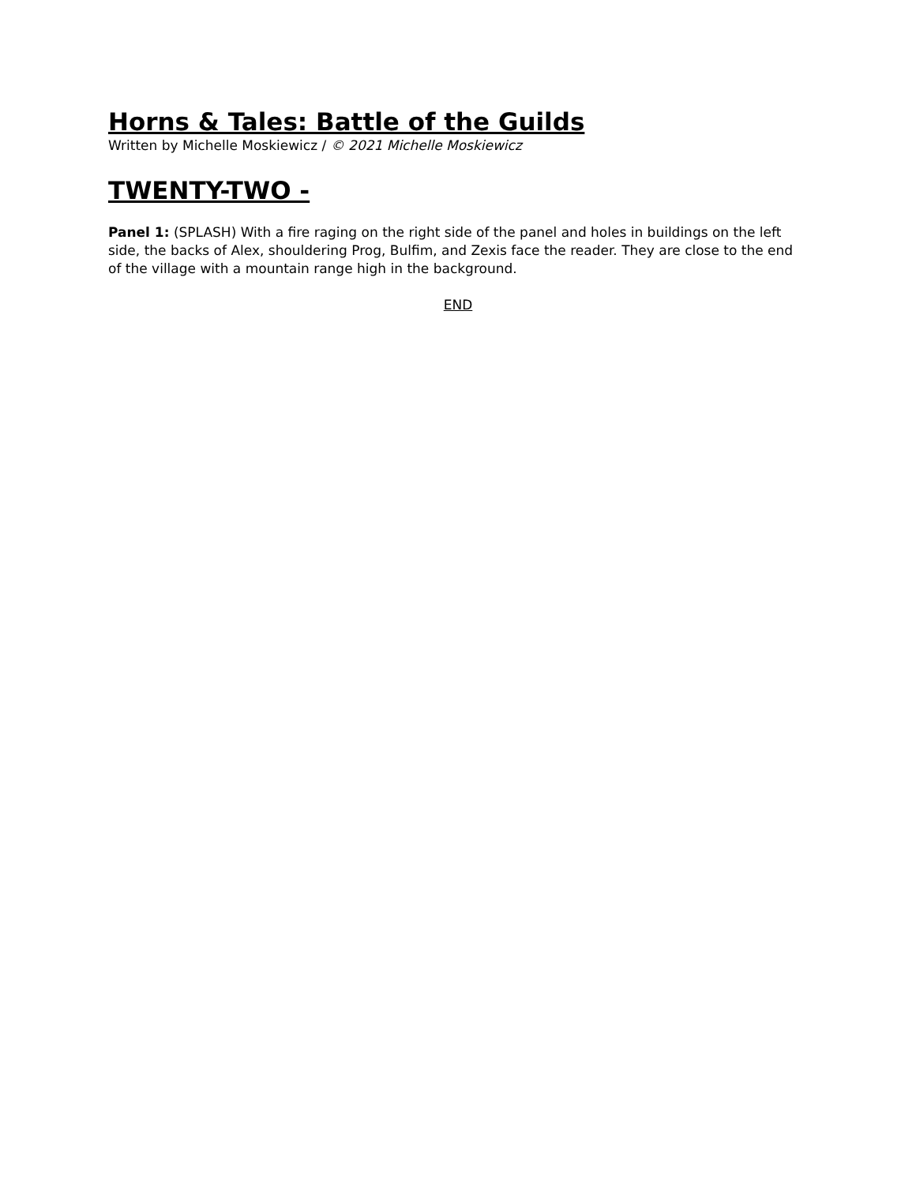Horns & Tales: Battle of the Guilds
Written by Michelle Moskiewicz / © 2021 Michelle Moskiewicz
TWENTY-TWO -
Panel 1: (SPLASH) With a fire raging on the right side of the panel and holes in buildings on the left side, the backs of Alex, shouldering Prog, Bulfim, and Zexis face the reader. They are close to the end of the village with a mountain range high in the background.
END